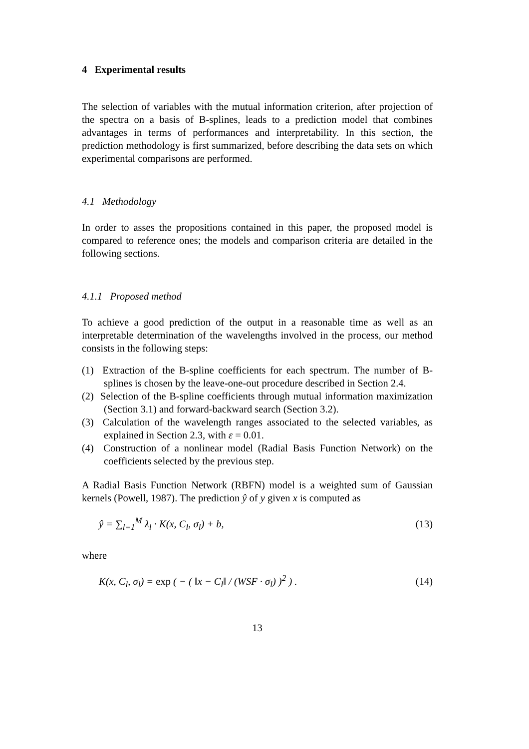4 Experimental results
The selection of variables with the mutual information criterion, after projection of the spectra on a basis of B-splines, leads to a prediction model that combines advantages in terms of performances and interpretability. In this section, the prediction methodology is first summarized, before describing the data sets on which experimental comparisons are performed.
4.1 Methodology
In order to asses the propositions contained in this paper, the proposed model is compared to reference ones; the models and comparison criteria are detailed in the following sections.
4.1.1 Proposed method
To achieve a good prediction of the output in a reasonable time as well as an interpretable determination of the wavelengths involved in the process, our method consists in the following steps:
(1) Extraction of the B-spline coefficients for each spectrum. The number of B-splines is chosen by the leave-one-out procedure described in Section 2.4.
(2) Selection of the B-spline coefficients through mutual information maximization (Section 3.1) and forward-backward search (Section 3.2).
(3) Calculation of the wavelength ranges associated to the selected variables, as explained in Section 2.3, with ε = 0.01.
(4) Construction of a nonlinear model (Radial Basis Function Network) on the coefficients selected by the previous step.
A Radial Basis Function Network (RBFN) model is a weighted sum of Gaussian kernels (Powell, 1987). The prediction ŷ of y given x is computed as
ŷ = ∑<sub>l=1</sub><sup>M</sup> λ<sub>l</sub> · K(x, C<sub>l</sub>, σ<sub>l</sub>) + b, (13)
where
K(x, C<sub>l</sub>, σ<sub>l</sub>) = exp ( − ( ‖x − C<sub>l</sub>‖ / (WSF · σ<sub>l</sub>) )<sup>2</sup> ) . (14)
13